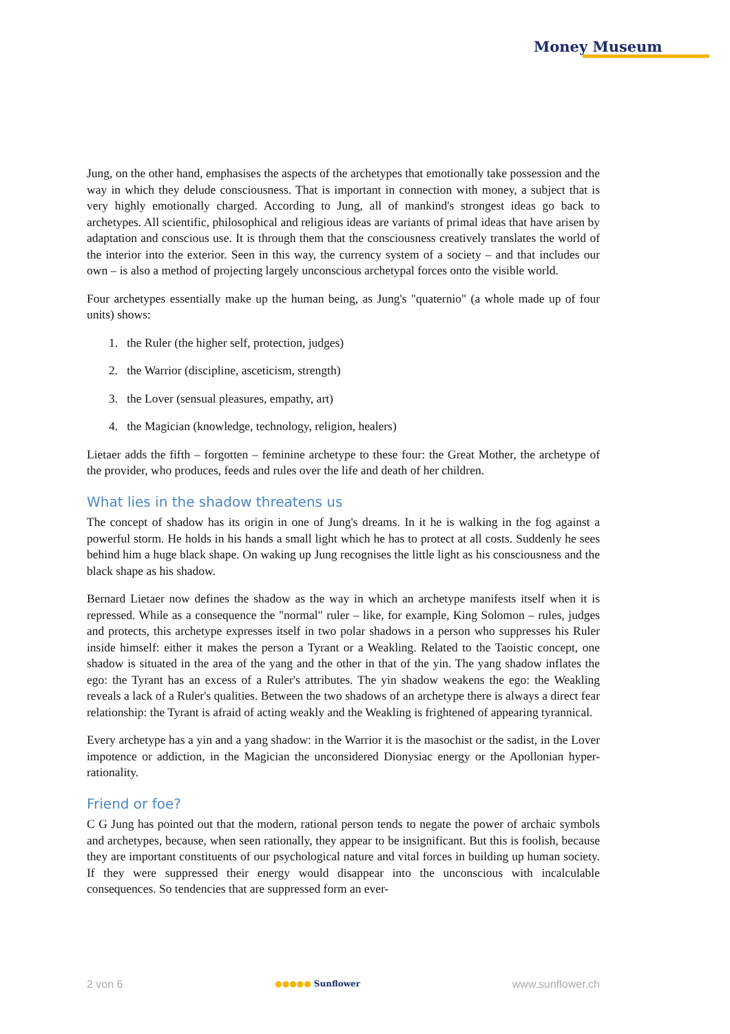Money Museum
Jung, on the other hand, emphasises the aspects of the archetypes that emotionally take possession and the way in which they delude consciousness. That is important in connection with money, a subject that is very highly emotionally charged. According to Jung, all of mankind's strongest ideas go back to archetypes. All scientific, philosophical and religious ideas are variants of primal ideas that have arisen by adaptation and conscious use. It is through them that the consciousness creatively translates the world of the interior into the exterior. Seen in this way, the currency system of a society – and that includes our own – is also a method of projecting largely unconscious archetypal forces onto the visible world.
Four archetypes essentially make up the human being, as Jung's "quaternio" (a whole made up of four units) shows:
1. the Ruler (the higher self, protection, judges)
2. the Warrior (discipline, asceticism, strength)
3. the Lover (sensual pleasures, empathy, art)
4. the Magician (knowledge, technology, religion, healers)
Lietaer adds the fifth – forgotten – feminine archetype to these four: the Great Mother, the archetype of the provider, who produces, feeds and rules over the life and death of her children.
What lies in the shadow threatens us
The concept of shadow has its origin in one of Jung's dreams. In it he is walking in the fog against a powerful storm. He holds in his hands a small light which he has to protect at all costs. Suddenly he sees behind him a huge black shape. On waking up Jung recognises the little light as his consciousness and the black shape as his shadow.
Bernard Lietaer now defines the shadow as the way in which an archetype manifests itself when it is repressed. While as a consequence the "normal" ruler – like, for example, King Solomon – rules, judges and protects, this archetype expresses itself in two polar shadows in a person who suppresses his Ruler inside himself: either it makes the person a Tyrant or a Weakling. Related to the Taoistic concept, one shadow is situated in the area of the yang and the other in that of the yin. The yang shadow inflates the ego: the Tyrant has an excess of a Ruler's attributes. The yin shadow weakens the ego: the Weakling reveals a lack of a Ruler's qualities. Between the two shadows of an archetype there is always a direct fear relationship: the Tyrant is afraid of acting weakly and the Weakling is frightened of appearing tyrannical.
Every archetype has a yin and a yang shadow: in the Warrior it is the masochist or the sadist, in the Lover impotence or addiction, in the Magician the unconsidered Dionysiac energy or the Apollonian hyper-rationality.
Friend or foe?
C G Jung has pointed out that the modern, rational person tends to negate the power of archaic symbols and archetypes, because, when seen rationally, they appear to be insignificant. But this is foolish, because they are important constituents of our psychological nature and vital forces in building up human society. If they were suppressed their energy would disappear into the unconscious with incalculable consequences. So tendencies that are suppressed form an ever-
2 von 6 ●●●●● Sunflower www.sunflower.ch